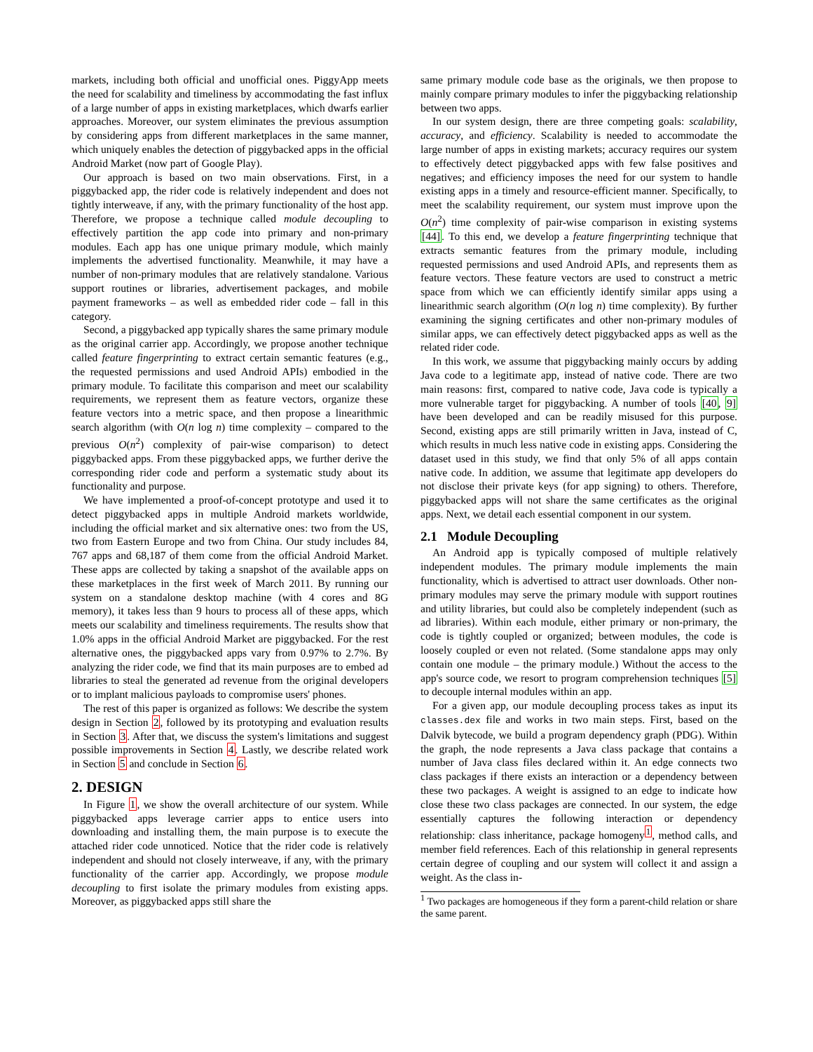markets, including both official and unofficial ones. PiggyApp meets the need for scalability and timeliness by accommodating the fast influx of a large number of apps in existing marketplaces, which dwarfs earlier approaches. Moreover, our system eliminates the previous assumption by considering apps from different marketplaces in the same manner, which uniquely enables the detection of piggybacked apps in the official Android Market (now part of Google Play).
Our approach is based on two main observations. First, in a piggybacked app, the rider code is relatively independent and does not tightly interweave, if any, with the primary functionality of the host app. Therefore, we propose a technique called module decoupling to effectively partition the app code into primary and non-primary modules. Each app has one unique primary module, which mainly implements the advertised functionality. Meanwhile, it may have a number of non-primary modules that are relatively standalone. Various support routines or libraries, advertisement packages, and mobile payment frameworks – as well as embedded rider code – fall in this category.
Second, a piggybacked app typically shares the same primary module as the original carrier app. Accordingly, we propose another technique called feature fingerprinting to extract certain semantic features (e.g., the requested permissions and used Android APIs) embodied in the primary module. To facilitate this comparison and meet our scalability requirements, we represent them as feature vectors, organize these feature vectors into a metric space, and then propose a linearithmic search algorithm (with O(n log n) time complexity – compared to the previous O(n<sup>2</sup>) complexity of pair-wise comparison) to detect piggybacked apps. From these piggybacked apps, we further derive the corresponding rider code and perform a systematic study about its functionality and purpose.
We have implemented a proof-of-concept prototype and used it to detect piggybacked apps in multiple Android markets worldwide, including the official market and six alternative ones: two from the US, two from Eastern Europe and two from China. Our study includes 84, 767 apps and 68,187 of them come from the official Android Market. These apps are collected by taking a snapshot of the available apps on these marketplaces in the first week of March 2011. By running our system on a standalone desktop machine (with 4 cores and 8G memory), it takes less than 9 hours to process all of these apps, which meets our scalability and timeliness requirements. The results show that 1.0% apps in the official Android Market are piggybacked. For the rest alternative ones, the piggybacked apps vary from 0.97% to 2.7%. By analyzing the rider code, we find that its main purposes are to embed ad libraries to steal the generated ad revenue from the original developers or to implant malicious payloads to compromise users' phones.
The rest of this paper is organized as follows: We describe the system design in Section 2, followed by its prototyping and evaluation results in Section 3. After that, we discuss the system's limitations and suggest possible improvements in Section 4. Lastly, we describe related work in Section 5 and conclude in Section 6.
2. DESIGN
In Figure 1, we show the overall architecture of our system. While piggybacked apps leverage carrier apps to entice users into downloading and installing them, the main purpose is to execute the attached rider code unnoticed. Notice that the rider code is relatively independent and should not closely interweave, if any, with the primary functionality of the carrier app. Accordingly, we propose module decoupling to first isolate the primary modules from existing apps. Moreover, as piggybacked apps still share the
same primary module code base as the originals, we then propose to mainly compare primary modules to infer the piggybacking relationship between two apps.
In our system design, there are three competing goals: scalability, accuracy, and efficiency. Scalability is needed to accommodate the large number of apps in existing markets; accuracy requires our system to effectively detect piggybacked apps with few false positives and negatives; and efficiency imposes the need for our system to handle existing apps in a timely and resource-efficient manner. Specifically, to meet the scalability requirement, our system must improve upon the O(n<sup>2</sup>) time complexity of pair-wise comparison in existing systems [44]. To this end, we develop a feature fingerprinting technique that extracts semantic features from the primary module, including requested permissions and used Android APIs, and represents them as feature vectors. These feature vectors are used to construct a metric space from which we can efficiently identify similar apps using a linearithmic search algorithm (O(n log n) time complexity). By further examining the signing certificates and other non-primary modules of similar apps, we can effectively detect piggybacked apps as well as the related rider code.
In this work, we assume that piggybacking mainly occurs by adding Java code to a legitimate app, instead of native code. There are two main reasons: first, compared to native code, Java code is typically a more vulnerable target for piggybacking. A number of tools [40, 9] have been developed and can be readily misused for this purpose. Second, existing apps are still primarily written in Java, instead of C, which results in much less native code in existing apps. Considering the dataset used in this study, we find that only 5% of all apps contain native code. In addition, we assume that legitimate app developers do not disclose their private keys (for app signing) to others. Therefore, piggybacked apps will not share the same certificates as the original apps. Next, we detail each essential component in our system.
2.1 Module Decoupling
An Android app is typically composed of multiple relatively independent modules. The primary module implements the main functionality, which is advertised to attract user downloads. Other non-primary modules may serve the primary module with support routines and utility libraries, but could also be completely independent (such as ad libraries). Within each module, either primary or non-primary, the code is tightly coupled or organized; between modules, the code is loosely coupled or even not related. (Some standalone apps may only contain one module – the primary module.) Without the access to the app's source code, we resort to program comprehension techniques [5] to decouple internal modules within an app.
For a given app, our module decoupling process takes as input its classes.dex file and works in two main steps. First, based on the Dalvik bytecode, we build a program dependency graph (PDG). Within the graph, the node represents a Java class package that contains a number of Java class files declared within it. An edge connects two class packages if there exists an interaction or a dependency between these two packages. A weight is assigned to an edge to indicate how close these two class packages are connected. In our system, the edge essentially captures the following interaction or dependency relationship: class inheritance, package homogeny<sup>1</sup>, method calls, and member field references. Each of this relationship in general represents certain degree of coupling and our system will collect it and assign a weight. As the class in-
<sup>1</sup> Two packages are homogeneous if they form a parent-child relation or share the same parent.